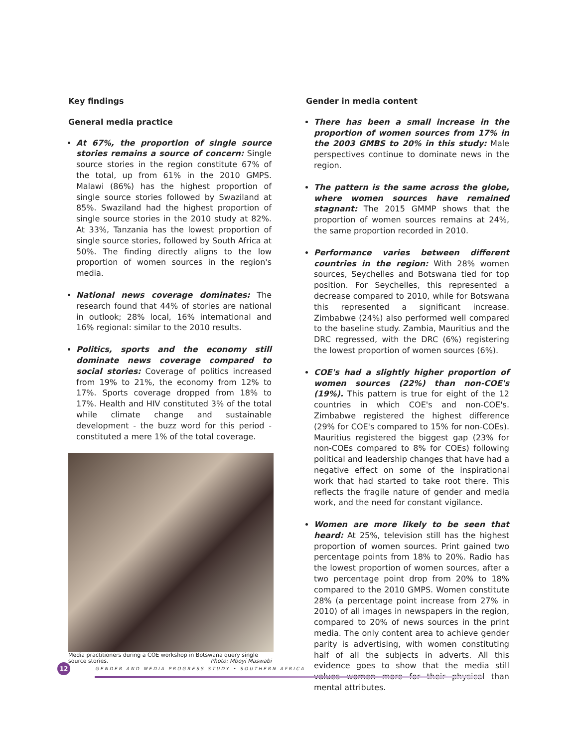Key findings
General media practice
At 67%, the proportion of single source stories remains a source of concern: Single source stories in the region constitute 67% of the total, up from 61% in the 2010 GMPS. Malawi (86%) has the highest proportion of single source stories followed by Swaziland at 85%. Swaziland had the highest proportion of single source stories in the 2010 study at 82%. At 33%, Tanzania has the lowest proportion of single source stories, followed by South Africa at 50%. The finding directly aligns to the low proportion of women sources in the region's media.
National news coverage dominates: The research found that 44% of stories are national in outlook; 28% local, 16% international and 16% regional: similar to the 2010 results.
Politics, sports and the economy still dominate news coverage compared to social stories: Coverage of politics increased from 19% to 21%, the economy from 12% to 17%. Sports coverage dropped from 18% to 17%. Health and HIV constituted 3% of the total while climate change and sustainable development - the buzz word for this period - constituted a mere 1% of the total coverage.
Media practitioners during a COE workshop in Botswana query single source stories. Photo: Mboyi Maswabi
Gender in media content
There has been a small increase in the proportion of women sources from 17% in the 2003 GMBS to 20% in this study: Male perspectives continue to dominate news in the region.
The pattern is the same across the globe, where women sources have remained stagnant: The 2015 GMMP shows that the proportion of women sources remains at 24%, the same proportion recorded in 2010.
Performance varies between different countries in the region: With 28% women sources, Seychelles and Botswana tied for top position. For Seychelles, this represented a decrease compared to 2010, while for Botswana this represented a significant increase. Zimbabwe (24%) also performed well compared to the baseline study. Zambia, Mauritius and the DRC regressed, with the DRC (6%) registering the lowest proportion of women sources (6%).
COE's had a slightly higher proportion of women sources (22%) than non-COE's (19%). This pattern is true for eight of the 12 countries in which COE's and non-COE's. Zimbabwe registered the highest difference (29% for COE's compared to 15% for non-COEs). Mauritius registered the biggest gap (23% for non-COEs compared to 8% for COEs) following political and leadership changes that have had a negative effect on some of the inspirational work that had started to take root there. This reflects the fragile nature of gender and media work, and the need for constant vigilance.
Women are more likely to be seen that heard: At 25%, television still has the highest proportion of women sources. Print gained two percentage points from 18% to 20%. Radio has the lowest proportion of women sources, after a two percentage point drop from 20% to 18% compared to the 2010 GMPS. Women constitute 28% (a percentage point increase from 27% in 2010) of all images in newspapers in the region, compared to 20% of news sources in the print media. The only content area to achieve gender parity is advertising, with women constituting half of all the subjects in adverts. All this evidence goes to show that the media still values women more for their physical than mental attributes.
12
GENDER AND MEDIA PROGRESS STUDY • SOUTHERN AFRICA